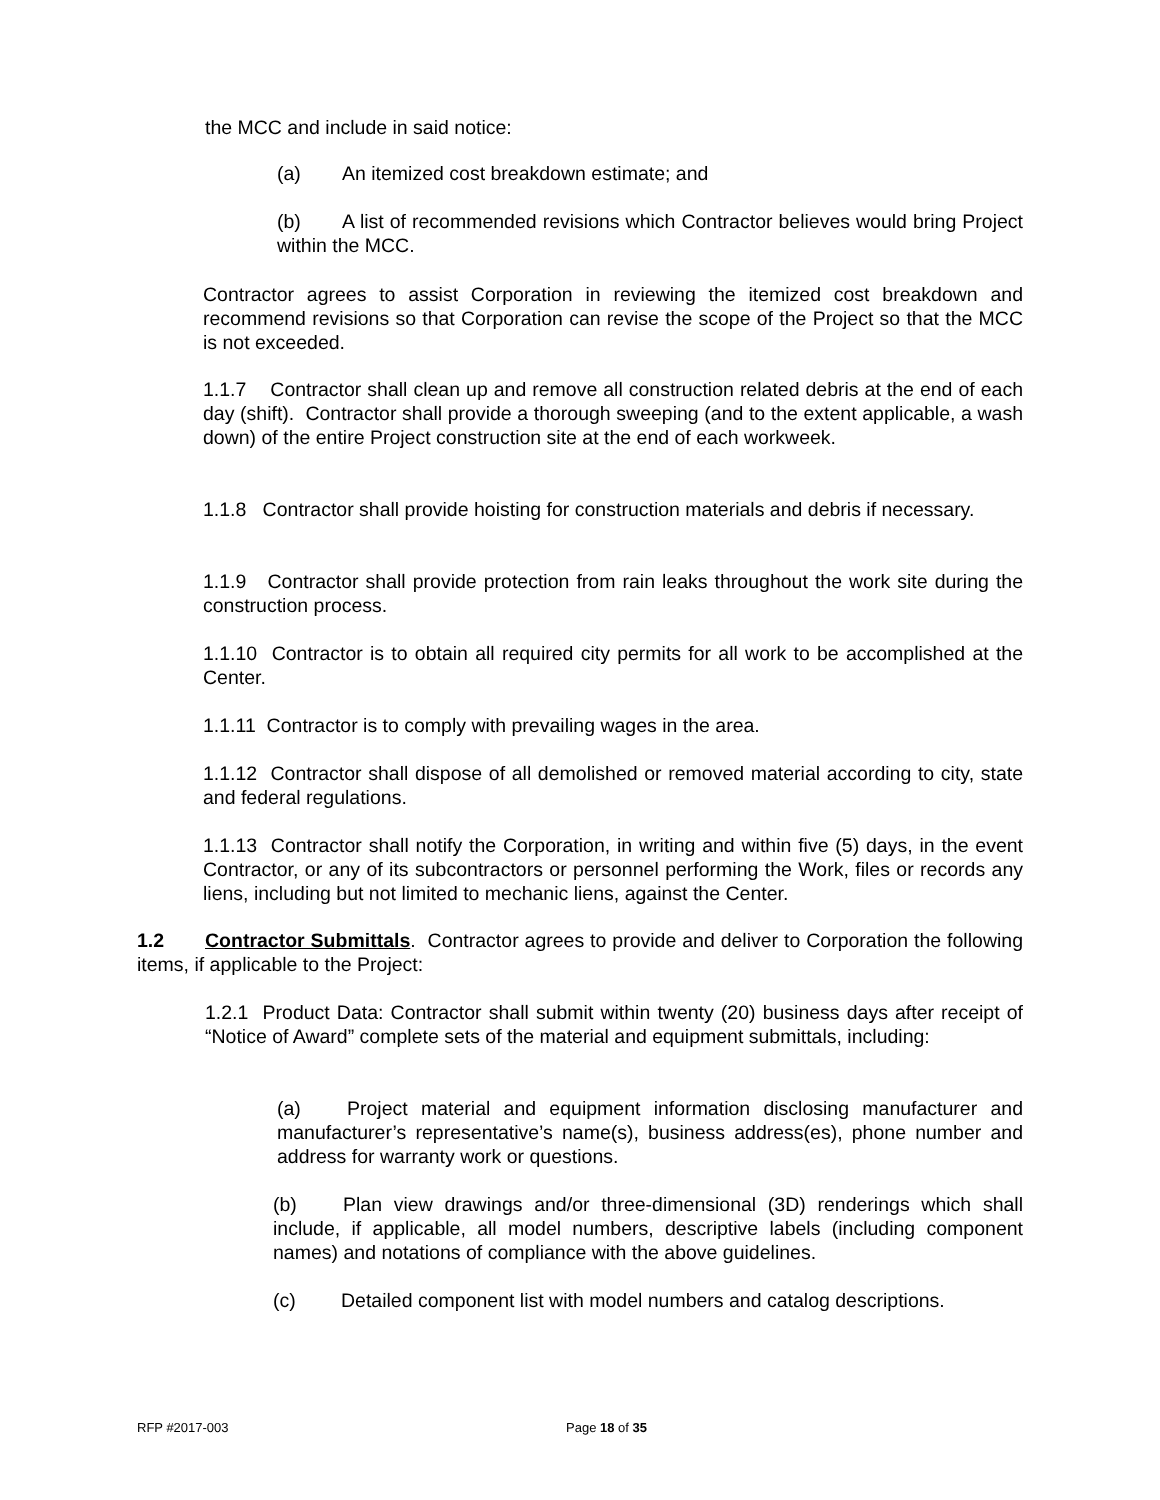the MCC and include in said notice:
(a) An itemized cost breakdown estimate; and
(b) A list of recommended revisions which Contractor believes would bring Project within the MCC.
Contractor agrees to assist Corporation in reviewing the itemized cost breakdown and recommend revisions so that Corporation can revise the scope of the Project so that the MCC is not exceeded.
1.1.7 Contractor shall clean up and remove all construction related debris at the end of each day (shift). Contractor shall provide a thorough sweeping (and to the extent applicable, a wash down) of the entire Project construction site at the end of each workweek.
1.1.8 Contractor shall provide hoisting for construction materials and debris if necessary.
1.1.9 Contractor shall provide protection from rain leaks throughout the work site during the construction process.
1.1.10 Contractor is to obtain all required city permits for all work to be accomplished at the Center.
1.1.11 Contractor is to comply with prevailing wages in the area.
1.1.12 Contractor shall dispose of all demolished or removed material according to city, state and federal regulations.
1.1.13 Contractor shall notify the Corporation, in writing and within five (5) days, in the event Contractor, or any of its subcontractors or personnel performing the Work, files or records any liens, including but not limited to mechanic liens, against the Center.
1.2 Contractor Submittals. Contractor agrees to provide and deliver to Corporation the following items, if applicable to the Project:
1.2.1 Product Data: Contractor shall submit within twenty (20) business days after receipt of “Notice of Award” complete sets of the material and equipment submittals, including:
(a) Project material and equipment information disclosing manufacturer and manufacturer’s representative’s name(s), business address(es), phone number and address for warranty work or questions.
(b) Plan view drawings and/or three-dimensional (3D) renderings which shall include, if applicable, all model numbers, descriptive labels (including component names) and notations of compliance with the above guidelines.
(c) Detailed component list with model numbers and catalog descriptions.
RFP #2017-003 Page 18 of 35